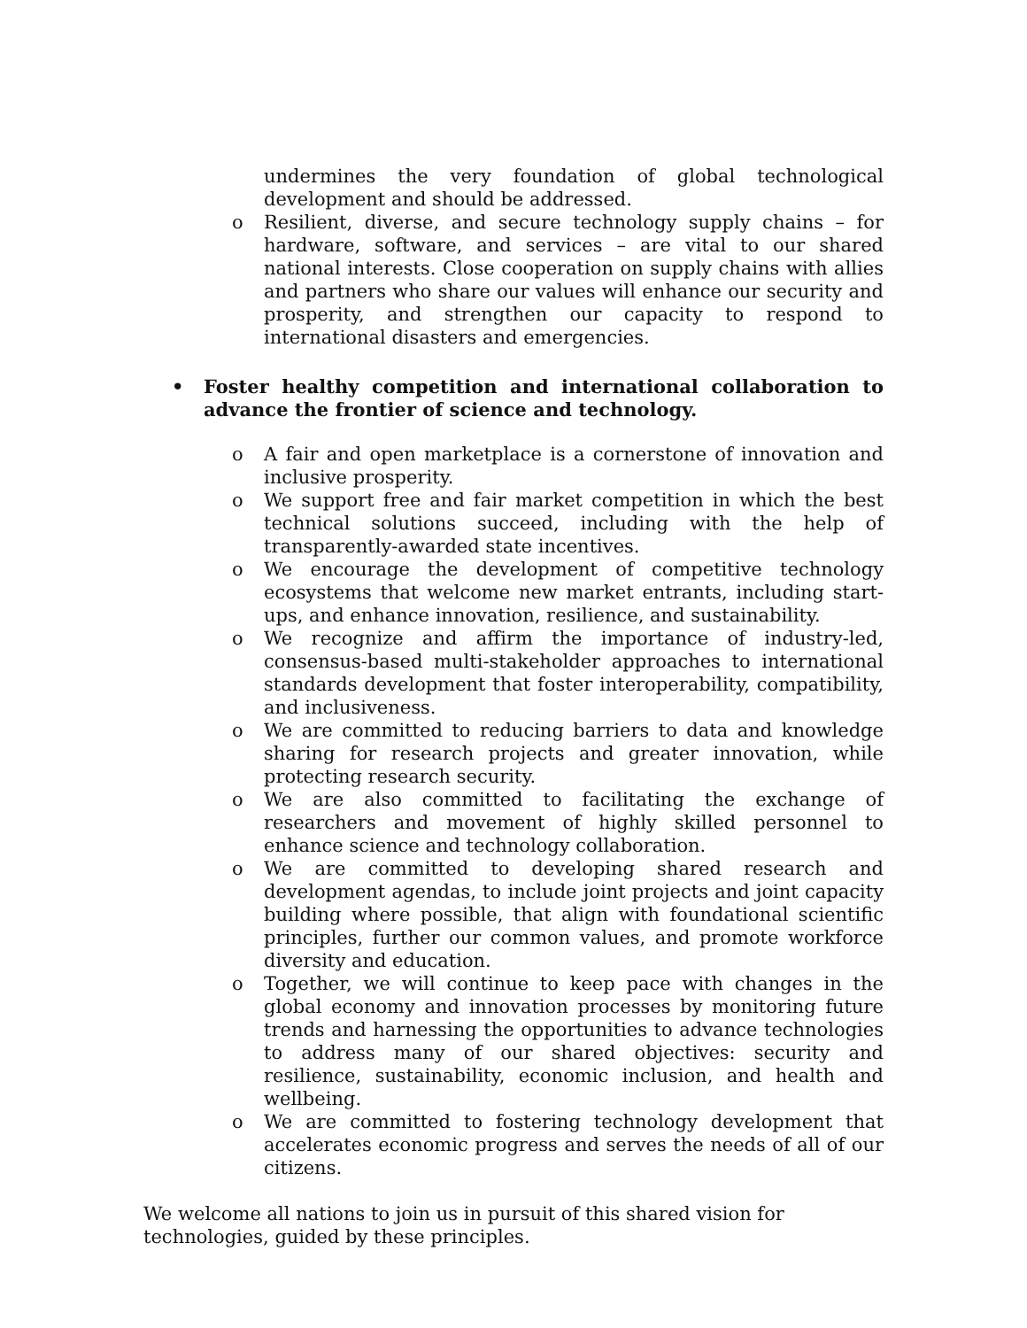undermines the very foundation of global technological development and should be addressed.
o Resilient, diverse, and secure technology supply chains – for hardware, software, and services – are vital to our shared national interests. Close cooperation on supply chains with allies and partners who share our values will enhance our security and prosperity, and strengthen our capacity to respond to international disasters and emergencies.
• Foster healthy competition and international collaboration to advance the frontier of science and technology.
o A fair and open marketplace is a cornerstone of innovation and inclusive prosperity.
o We support free and fair market competition in which the best technical solutions succeed, including with the help of transparently-awarded state incentives.
o We encourage the development of competitive technology ecosystems that welcome new market entrants, including start-ups, and enhance innovation, resilience, and sustainability.
o We recognize and affirm the importance of industry-led, consensus-based multi-stakeholder approaches to international standards development that foster interoperability, compatibility, and inclusiveness.
o We are committed to reducing barriers to data and knowledge sharing for research projects and greater innovation, while protecting research security.
o We are also committed to facilitating the exchange of researchers and movement of highly skilled personnel to enhance science and technology collaboration.
o We are committed to developing shared research and development agendas, to include joint projects and joint capacity building where possible, that align with foundational scientific principles, further our common values, and promote workforce diversity and education.
o Together, we will continue to keep pace with changes in the global economy and innovation processes by monitoring future trends and harnessing the opportunities to advance technologies to address many of our shared objectives: security and resilience, sustainability, economic inclusion, and health and wellbeing.
o We are committed to fostering technology development that accelerates economic progress and serves the needs of all of our citizens.
We welcome all nations to join us in pursuit of this shared vision for technologies, guided by these principles.